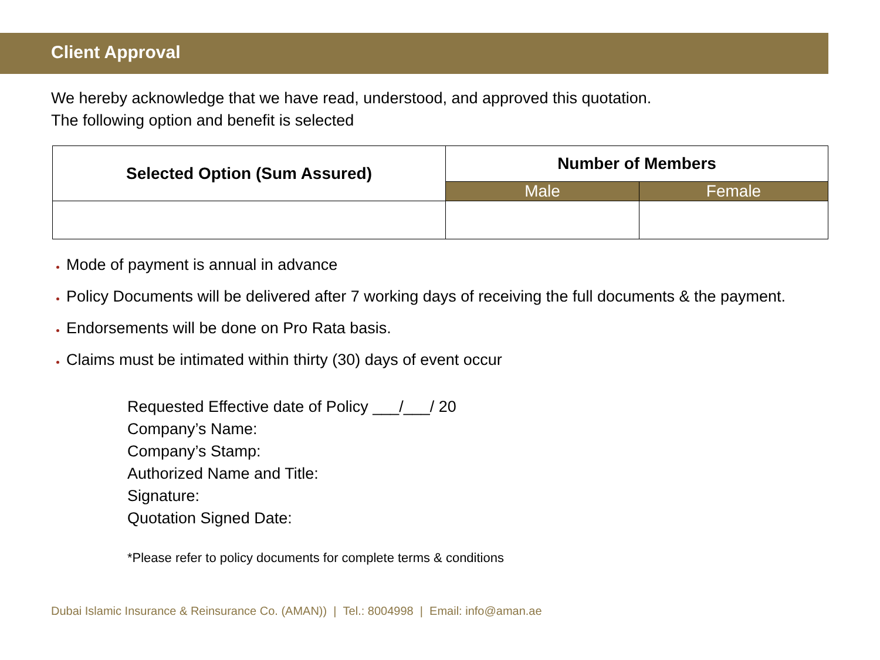Client Approval
We hereby acknowledge that we have read, understood, and approved this quotation.
The following option and benefit is selected
| Selected Option (Sum Assured) | Number of Members | |
| --- | --- | --- |
| | Male | Female |
Mode of payment is annual in advance
Policy Documents will be delivered after 7 working days of receiving the full documents & the payment.
Endorsements will be done on Pro Rata basis.
Claims must be intimated within thirty (30) days of event occur
Requested Effective date of Policy ___/___/ 20
Company’s Name:
Company’s Stamp:
Authorized Name and Title:
Signature:
Quotation Signed Date:
*Please refer to policy documents for complete terms & conditions
Dubai Islamic Insurance & Reinsurance Co. (AMAN)) | Tel.: 8004998 | Email: info@aman.ae